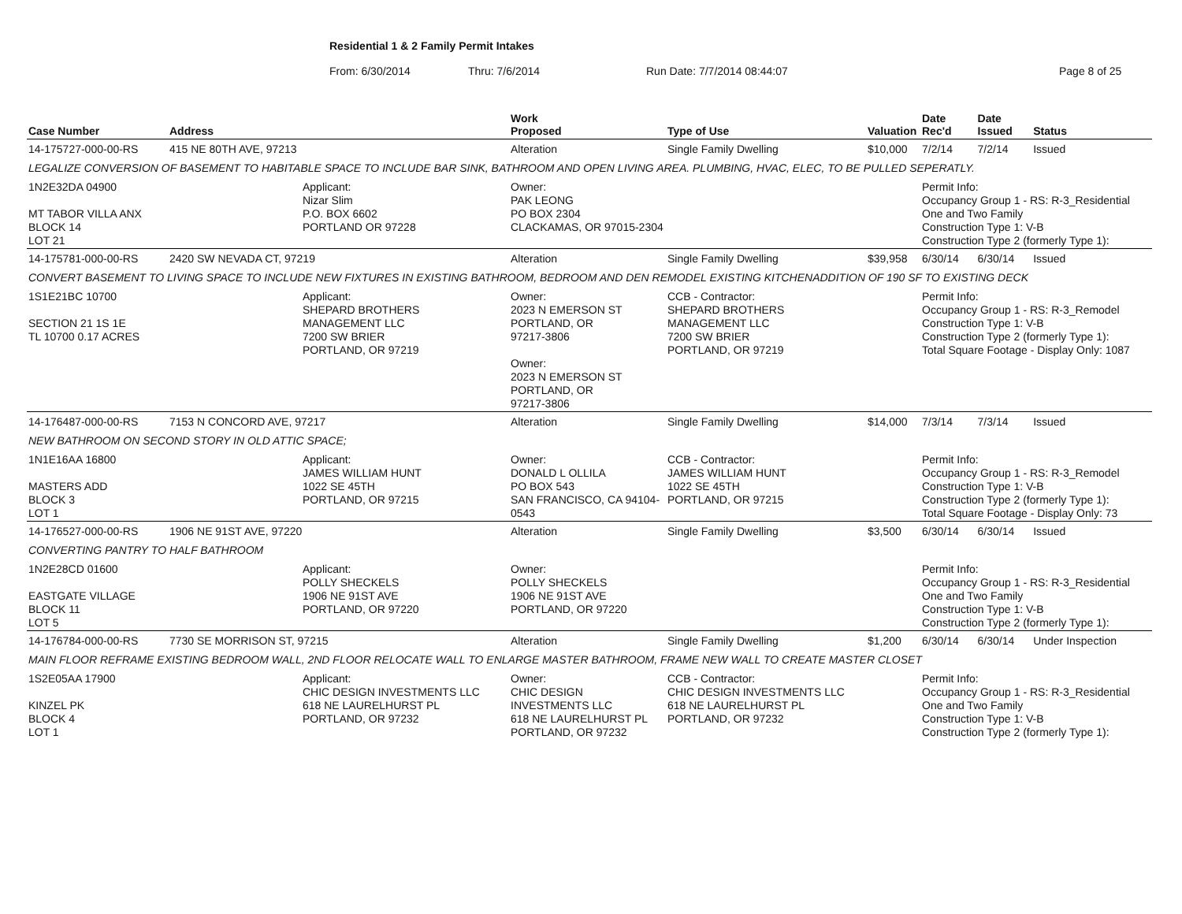Residential 1 & 2 Family Permit Intakes
From: 6/30/2014 Thru: 7/6/2014 Run Date: 7/7/2014 08:44:07 Page 8 of 25
| Case Number | Address | | Work Proposed | Type of Use | Valuation | Date Rec'd | Date Issued | Status |
| --- | --- | --- | --- | --- | --- | --- | --- | --- |
| 14-175727-000-00-RS | 415 NE 80TH AVE, 97213 | | Alteration | Single Family Dwelling | $10,000 | 7/2/14 | 7/2/14 | Issued |
| LEGALIZE CONVERSION OF BASEMENT TO HABITABLE SPACE TO INCLUDE BAR SINK, BATHROOM AND OPEN LIVING AREA. PLUMBING, HVAC, ELEC, TO BE PULLED SEPERATLY. | | | | | | | | |
| 1N2E32DA 04900 MT TABOR VILLA ANX BLOCK 14 LOT 21 | | Applicant: Nizar Slim P.O. BOX 6602 PORTLAND OR 97228 | Owner: PAK LEONG PO BOX 2304 CLACKAMAS, OR 97015-2304 | | | Permit Info: Occupancy Group 1 - RS: R-3_Residential One and Two Family Construction Type 1: V-B Construction Type 2 (formerly Type 1): | | |
| 14-175781-000-00-RS | 2420 SW NEVADA CT, 97219 | | Alteration | Single Family Dwelling | $39,958 | 6/30/14 | 6/30/14 | Issued |
| CONVERT BASEMENT TO LIVING SPACE TO INCLUDE NEW FIXTURES IN EXISTING BATHROOM, BEDROOM AND DEN REMODEL EXISTING KITCHENADDITION OF 190 SF TO EXISTING DECK | | | | | | | | |
| 1S1E21BC 10700 SECTION 21 1S 1E TL 10700 0.17 ACRES | | Applicant: SHEPARD BROTHERS MANAGEMENT LLC 7200 SW BRIER PORTLAND, OR 97219 | Owner: 2023 N EMERSON ST PORTLAND, OR 97217-3806 Owner: 2023 N EMERSON ST PORTLAND, OR 97217-3806 | CCB - Contractor: SHEPARD BROTHERS MANAGEMENT LLC 7200 SW BRIER PORTLAND, OR 97219 | | Permit Info: Occupancy Group 1 - RS: R-3_Remodel Construction Type 1: V-B Construction Type 2 (formerly Type 1): Total Square Footage - Display Only: 1087 | | |
| 14-176487-000-00-RS | 7153 N CONCORD AVE, 97217 | | Alteration | Single Family Dwelling | $14,000 | 7/3/14 | 7/3/14 | Issued |
| NEW BATHROOM ON SECOND STORY IN OLD ATTIC SPACE; | | | | | | | | |
| 1N1E16AA 16800 MASTERS ADD BLOCK 3 LOT 1 | | Applicant: JAMES WILLIAM HUNT 1022 SE 45TH PORTLAND, OR 97215 | Owner: DONALD L OLLILA PO BOX 543 SAN FRANCISCO, CA 94104-0543 | CCB - Contractor: JAMES WILLIAM HUNT 1022 SE 45TH PORTLAND, OR 97215 | | Permit Info: Occupancy Group 1 - RS: R-3_Remodel Construction Type 1: V-B Construction Type 2 (formerly Type 1): Total Square Footage - Display Only: 73 | | |
| 14-176527-000-00-RS | 1906 NE 91ST AVE, 97220 | | Alteration | Single Family Dwelling | $3,500 | 6/30/14 | 6/30/14 | Issued |
| CONVERTING PANTRY TO HALF BATHROOM | | | | | | | | |
| 1N2E28CD 01600 EASTGATE VILLAGE BLOCK 11 LOT 5 | | Applicant: POLLY SHECKELS 1906 NE 91ST AVE PORTLAND, OR 97220 | Owner: POLLY SHECKELS 1906 NE 91ST AVE PORTLAND, OR 97220 | | | Permit Info: Occupancy Group 1 - RS: R-3_Residential One and Two Family Construction Type 1: V-B Construction Type 2 (formerly Type 1): | | |
| 14-176784-000-00-RS | 7730 SE MORRISON ST, 97215 | | Alteration | Single Family Dwelling | $1,200 | 6/30/14 | 6/30/14 | Under Inspection |
| MAIN FLOOR REFRAME EXISTING BEDROOM WALL, 2ND FLOOR RELOCATE WALL TO ENLARGE MASTER BATHROOM, FRAME NEW WALL TO CREATE MASTER CLOSET | | | | | | | | |
| 1S2E05AA 17900 KINZEL PK BLOCK 4 LOT 1 | | Applicant: CHIC DESIGN INVESTMENTS LLC 618 NE LAURELHURST PL PORTLAND, OR 97232 | Owner: CHIC DESIGN INVESTMENTS LLC 618 NE LAURELHURST PL PORTLAND, OR 97232 | CCB - Contractor: CHIC DESIGN INVESTMENTS LLC 618 NE LAURELHURST PL PORTLAND, OR 97232 | | Permit Info: Occupancy Group 1 - RS: R-3_Residential One and Two Family Construction Type 1: V-B Construction Type 2 (formerly Type 1): | | |